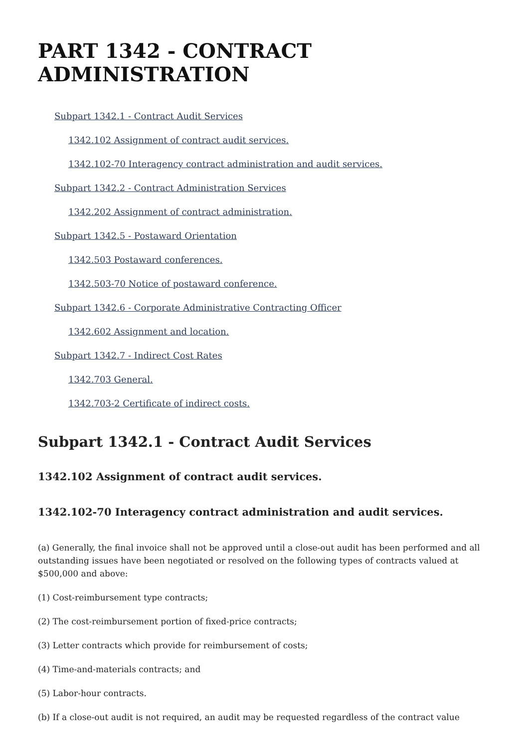PART 1342 - CONTRACT ADMINISTRATION
Subpart 1342.1 - Contract Audit Services
1342.102 Assignment of contract audit services.
1342.102-70 Interagency contract administration and audit services.
Subpart 1342.2 - Contract Administration Services
1342.202 Assignment of contract administration.
Subpart 1342.5 - Postaward Orientation
1342.503 Postaward conferences.
1342.503-70 Notice of postaward conference.
Subpart 1342.6 - Corporate Administrative Contracting Officer
1342.602 Assignment and location.
Subpart 1342.7 - Indirect Cost Rates
1342.703 General.
1342.703-2 Certificate of indirect costs.
Subpart 1342.1 - Contract Audit Services
1342.102 Assignment of contract audit services.
1342.102-70 Interagency contract administration and audit services.
(a) Generally, the final invoice shall not be approved until a close-out audit has been performed and all outstanding issues have been negotiated or resolved on the following types of contracts valued at $500,000 and above:
(1) Cost-reimbursement type contracts;
(2) The cost-reimbursement portion of fixed-price contracts;
(3) Letter contracts which provide for reimbursement of costs;
(4) Time-and-materials contracts; and
(5) Labor-hour contracts.
(b) If a close-out audit is not required, an audit may be requested regardless of the contract value